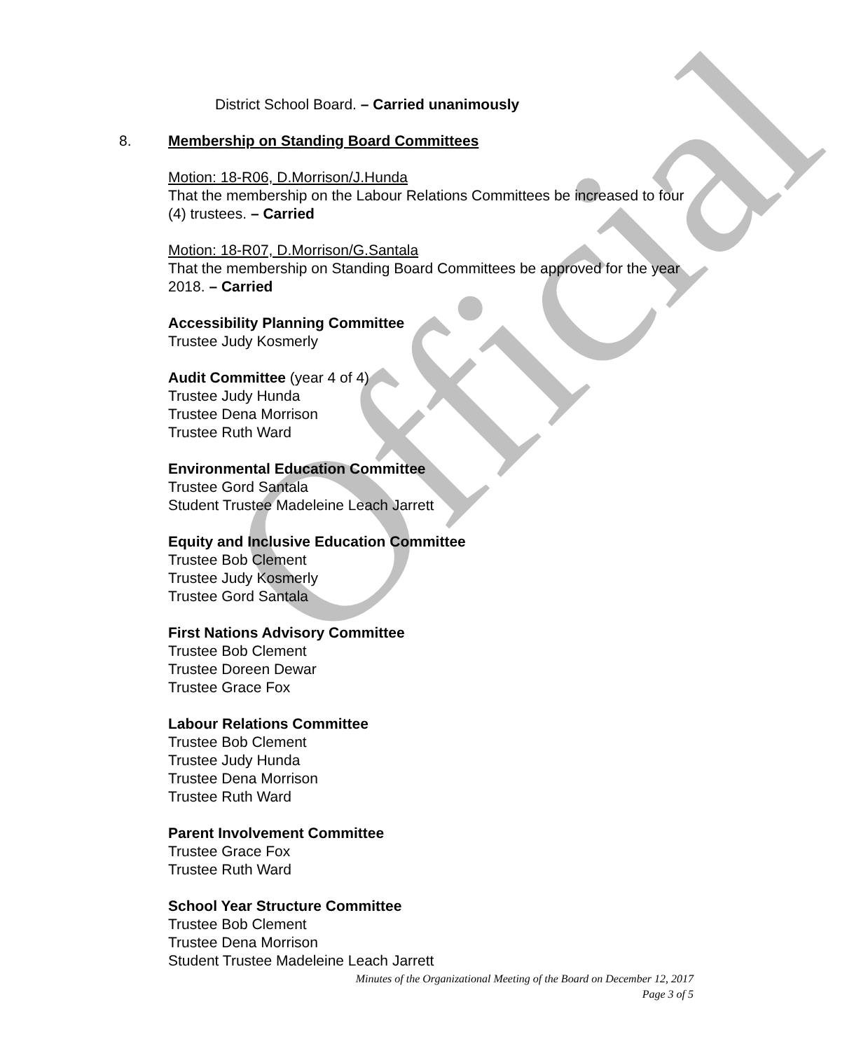Official
District School Board. – Carried unanimously
8. Membership on Standing Board Committees
Motion: 18-R06, D.Morrison/J.Hunda
That the membership on the Labour Relations Committees be increased to four (4) trustees. – Carried
Motion: 18-R07, D.Morrison/G.Santala
That the membership on Standing Board Committees be approved for the year 2018. – Carried
Accessibility Planning Committee
Trustee Judy Kosmerly
Audit Committee (year 4 of 4)
Trustee Judy Hunda
Trustee Dena Morrison
Trustee Ruth Ward
Environmental Education Committee
Trustee Gord Santala
Student Trustee Madeleine Leach Jarrett
Equity and Inclusive Education Committee
Trustee Bob Clement
Trustee Judy Kosmerly
Trustee Gord Santala
First Nations Advisory Committee
Trustee Bob Clement
Trustee Doreen Dewar
Trustee Grace Fox
Labour Relations Committee
Trustee Bob Clement
Trustee Judy Hunda
Trustee Dena Morrison
Trustee Ruth Ward
Parent Involvement Committee
Trustee Grace Fox
Trustee Ruth Ward
School Year Structure Committee
Trustee Bob Clement
Trustee Dena Morrison
Student Trustee Madeleine Leach Jarrett
Minutes of the Organizational Meeting of the Board on December 12, 2017
Page 3 of 5